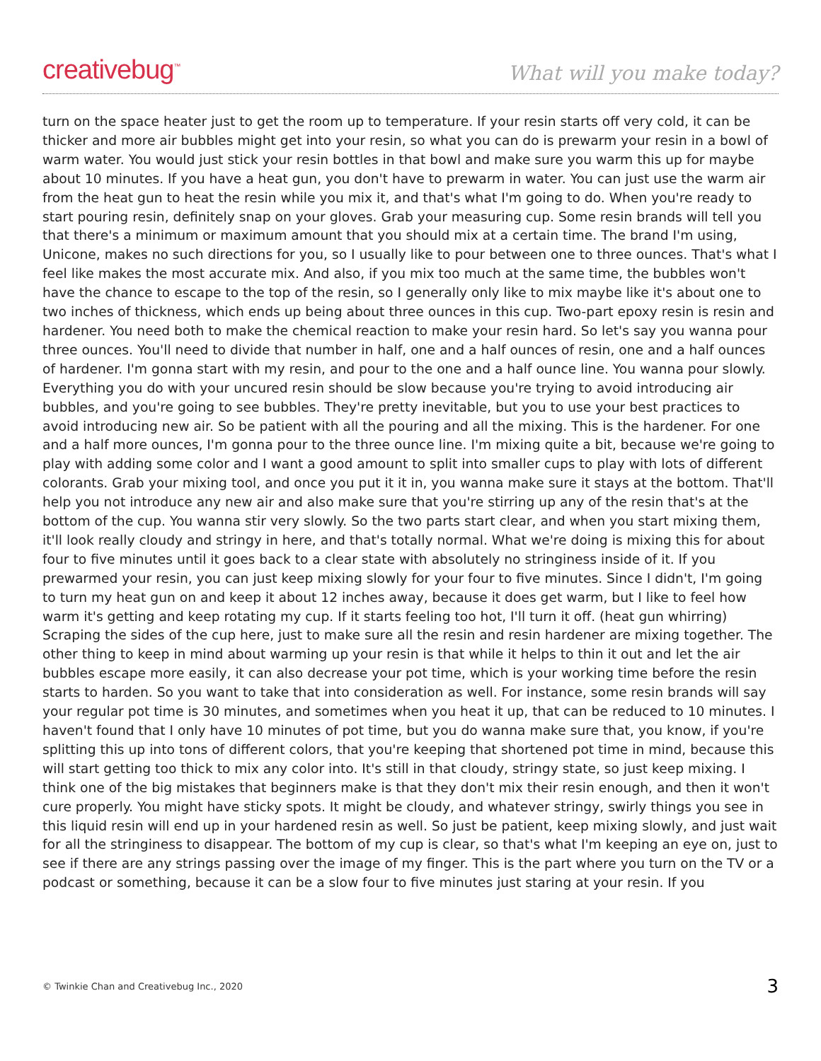creativebug<sup>™</sup>
What will you make today?
turn on the space heater just to get the room up to temperature. If your resin starts off very cold, it can be thicker and more air bubbles might get into your resin, so what you can do is prewarm your resin in a bowl of warm water. You would just stick your resin bottles in that bowl and make sure you warm this up for maybe about 10 minutes. If you have a heat gun, you don't have to prewarm in water. You can just use the warm air from the heat gun to heat the resin while you mix it, and that's what I'm going to do. When you're ready to start pouring resin, definitely snap on your gloves. Grab your measuring cup. Some resin brands will tell you that there's a minimum or maximum amount that you should mix at a certain time. The brand I'm using, Unicone, makes no such directions for you, so I usually like to pour between one to three ounces. That's what I feel like makes the most accurate mix. And also, if you mix too much at the same time, the bubbles won't have the chance to escape to the top of the resin, so I generally only like to mix maybe like it's about one to two inches of thickness, which ends up being about three ounces in this cup. Two-part epoxy resin is resin and hardener. You need both to make the chemical reaction to make your resin hard. So let's say you wanna pour three ounces. You'll need to divide that number in half, one and a half ounces of resin, one and a half ounces of hardener. I'm gonna start with my resin, and pour to the one and a half ounce line. You wanna pour slowly. Everything you do with your uncured resin should be slow because you're trying to avoid introducing air bubbles, and you're going to see bubbles. They're pretty inevitable, but you to use your best practices to avoid introducing new air. So be patient with all the pouring and all the mixing. This is the hardener. For one and a half more ounces, I'm gonna pour to the three ounce line. I'm mixing quite a bit, because we're going to play with adding some color and I want a good amount to split into smaller cups to play with lots of different colorants. Grab your mixing tool, and once you put it it in, you wanna make sure it stays at the bottom. That'll help you not introduce any new air and also make sure that you're stirring up any of the resin that's at the bottom of the cup. You wanna stir very slowly. So the two parts start clear, and when you start mixing them, it'll look really cloudy and stringy in here, and that's totally normal. What we're doing is mixing this for about four to five minutes until it goes back to a clear state with absolutely no stringiness inside of it. If you prewarmed your resin, you can just keep mixing slowly for your four to five minutes. Since I didn't, I'm going to turn my heat gun on and keep it about 12 inches away, because it does get warm, but I like to feel how warm it's getting and keep rotating my cup. If it starts feeling too hot, I'll turn it off. (heat gun whirring) Scraping the sides of the cup here, just to make sure all the resin and resin hardener are mixing together. The other thing to keep in mind about warming up your resin is that while it helps to thin it out and let the air bubbles escape more easily, it can also decrease your pot time, which is your working time before the resin starts to harden. So you want to take that into consideration as well. For instance, some resin brands will say your regular pot time is 30 minutes, and sometimes when you heat it up, that can be reduced to 10 minutes. I haven't found that I only have 10 minutes of pot time, but you do wanna make sure that, you know, if you're splitting this up into tons of different colors, that you're keeping that shortened pot time in mind, because this will start getting too thick to mix any color into. It's still in that cloudy, stringy state, so just keep mixing. I think one of the big mistakes that beginners make is that they don't mix their resin enough, and then it won't cure properly. You might have sticky spots. It might be cloudy, and whatever stringy, swirly things you see in this liquid resin will end up in your hardened resin as well. So just be patient, keep mixing slowly, and just wait for all the stringiness to disappear. The bottom of my cup is clear, so that's what I'm keeping an eye on, just to see if there are any strings passing over the image of my finger. This is the part where you turn on the TV or a podcast or something, because it can be a slow four to five minutes just staring at your resin. If you
© Twinkie Chan and Creativebug Inc., 2020 3